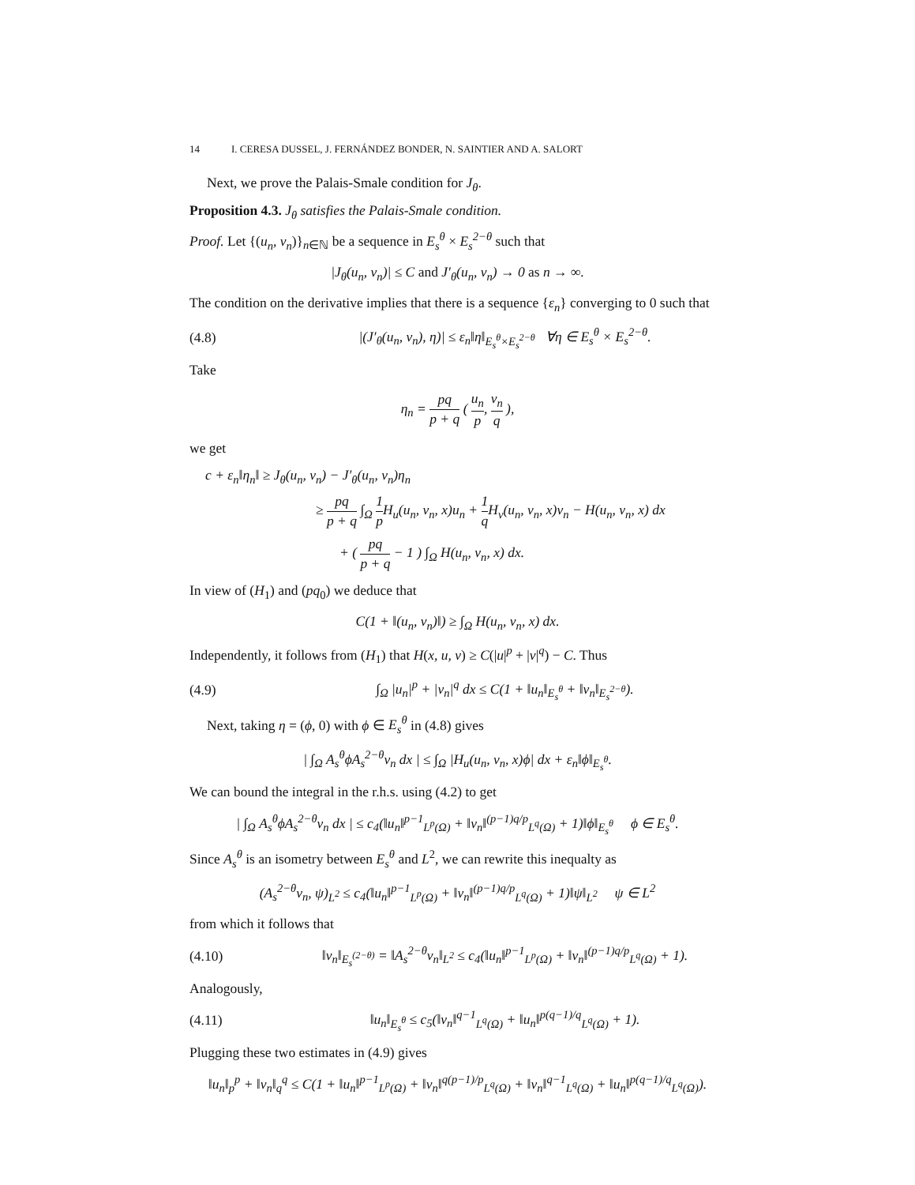14 I. CERESA DUSSEL, J. FERNÁNDEZ BONDER, N. SAINTIER AND A. SALORT
Next, we prove the Palais-Smale condition for J<sub>θ</sub>.
Proposition 4.3. J<sub>θ</sub> satisfies the Palais-Smale condition.
Proof. Let {(u<sub>n</sub>, v<sub>n</sub>)}<sub>n∈ℕ</sub> be a sequence in E<sub>s</sub><sup>θ</sup> × E<sub>s</sub><sup>2−θ</sup> such that
|J<sub>θ</sub>(u<sub>n</sub>, v<sub>n</sub>)| ≤ C and J′<sub>θ</sub>(u<sub>n</sub>, v<sub>n</sub>) → 0 as n → ∞.
The condition on the derivative implies that there is a sequence {ε<sub>n</sub>} converging to 0 such that
(4.8) |(J′<sub>θ</sub>(u<sub>n</sub>, v<sub>n</sub>), η)| ≤ ε<sub>n</sub>‖η‖<sub>E<sub>s</sub><sup>θ</sup>×E<sub>s</sub><sup>2−θ</sup></sub> ∀η ∈ E<sub>s</sub><sup>θ</sup> × E<sub>s</sub><sup>2−θ</sup>.
Take
η<sub>n</sub> = pq p + q ( u<sub>n</sub> p, v<sub>n</sub> q ),
we get
c + ε<sub>n</sub>‖η<sub>n</sub>‖ ≥ J<sub>θ</sub>(u<sub>n</sub>, v<sub>n</sub>) − J′<sub>θ</sub>(u<sub>n</sub>, v<sub>n</sub>)η<sub>n</sub>
≥ pq p + q ∫<sub>Ω</sub> 1 p H<sub>u</sub>(u<sub>n</sub>, v<sub>n</sub>, x)u<sub>n</sub> + 1 q H<sub>v</sub>(u<sub>n</sub>, v<sub>n</sub>, x)v<sub>n</sub> − H(u<sub>n</sub>, v<sub>n</sub>, x) dx
+ ( pq p + q − 1 ) ∫<sub>Ω</sub> H(u<sub>n</sub>, v<sub>n</sub>, x) dx.
In view of (H<sub>1</sub>) and (pq<sub>0</sub>) we deduce that
C(1 + ‖(u<sub>n</sub>, v<sub>n</sub>)‖) ≥ ∫<sub>Ω</sub> H(u<sub>n</sub>, v<sub>n</sub>, x) dx.
Independently, it follows from (H<sub>1</sub>) that H(x, u, v) ≥ C(|u|<sup>p</sup> + |v|<sup>q</sup>) − C. Thus
(4.9) ∫<sub>Ω</sub> |u<sub>n</sub>|<sup>p</sup> + |v<sub>n</sub>|<sup>q</sup> dx ≤ C(1 + ‖u<sub>n</sub>‖<sub>E<sub>s</sub><sup>θ</sup></sub> + ‖v<sub>n</sub>‖<sub>E<sub>s</sub><sup>2−θ</sup></sub>).
Next, taking η = (ϕ, 0) with ϕ ∈ E<sub>s</sub><sup>θ</sup> in (4.8) gives
| ∫<sub>Ω</sub> A<sub>s</sub><sup>θ</sup>ϕA<sub>s</sub><sup>2−θ</sup>v<sub>n</sub> dx | ≤ ∫<sub>Ω</sub> |H<sub>u</sub>(u<sub>n</sub>, v<sub>n</sub>, x)ϕ| dx + ε<sub>n</sub>‖ϕ‖<sub>E<sub>s</sub><sup>θ</sup></sub>.
We can bound the integral in the r.h.s. using (4.2) to get
| ∫<sub>Ω</sub> A<sub>s</sub><sup>θ</sup>ϕA<sub>s</sub><sup>2−θ</sup>v<sub>n</sub> dx | ≤ c<sub>4</sub>(‖u<sub>n</sub>‖<sup>p−1</sup><sub>L<sup>p</sup>(Ω)</sub> + ‖v<sub>n</sub>‖<sup>(p−1)q/p</sup><sub>L<sup>q</sup>(Ω)</sub> + 1)‖ϕ‖<sub>E<sub>s</sub><sup>θ</sup></sub> ϕ ∈ E<sub>s</sub><sup>θ</sup>.
Since A<sub>s</sub><sup>θ</sup> is an isometry between E<sub>s</sub><sup>θ</sup> and L<sup>2</sup>, we can rewrite this inequalty as
(A<sub>s</sub><sup>2−θ</sup>v<sub>n</sub>, ψ)<sub>L<sup>2</sup></sub> ≤ c<sub>4</sub>(‖u<sub>n</sub>‖<sup>p−1</sup><sub>L<sup>p</sup>(Ω)</sub> + ‖v<sub>n</sub>‖<sup>(p−1)q/p</sup><sub>L<sup>q</sup>(Ω)</sub> + 1)‖ψ‖<sub>L<sup>2</sup></sub> ψ ∈ L<sup>2</sup>
from which it follows that
(4.10) ‖v<sub>n</sub>‖<sub>E<sub>s</sub><sup>(2−θ)</sup></sub> = ‖A<sub>s</sub><sup>2−θ</sup>v<sub>n</sub>‖<sub>L<sup>2</sup></sub> ≤ c<sub>4</sub>(‖u<sub>n</sub>‖<sup>p−1</sup><sub>L<sup>p</sup>(Ω)</sub> + ‖v<sub>n</sub>‖<sup>(p−1)q/p</sup><sub>L<sup>q</sup>(Ω)</sub> + 1).
Analogously,
(4.11) ‖u<sub>n</sub>‖<sub>E<sub>s</sub><sup>θ</sup></sub> ≤ c<sub>5</sub>(‖v<sub>n</sub>‖<sup>q−1</sup><sub>L<sup>q</sup>(Ω)</sub> + ‖u<sub>n</sub>‖<sup>p(q−1)/q</sup><sub>L<sup>q</sup>(Ω)</sub> + 1).
Plugging these two estimates in (4.9) gives
‖u<sub>n</sub>‖<sub>p</sub><sup>p</sup> + ‖v<sub>n</sub>‖<sub>q</sub><sup>q</sup> ≤ C(1 + ‖u<sub>n</sub>‖<sup>p−1</sup><sub>L<sup>p</sup>(Ω)</sub> + ‖v<sub>n</sub>‖<sup>q(p−1)/p</sup><sub>L<sup>q</sup>(Ω)</sub> + ‖v<sub>n</sub>‖<sup>q−1</sup><sub>L<sup>q</sup>(Ω)</sub> + ‖u<sub>n</sub>‖<sup>p(q−1)/q</sup><sub>L<sup>q</sup>(Ω)</sub>).